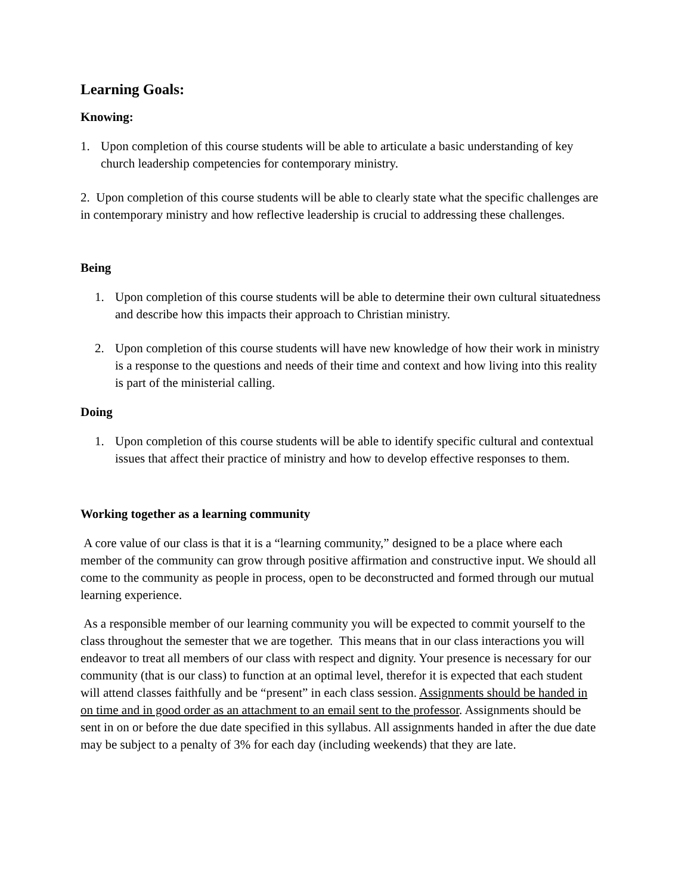Learning Goals:
Knowing:
1. Upon completion of this course students will be able to articulate a basic understanding of key church leadership competencies for contemporary ministry.
2. Upon completion of this course students will be able to clearly state what the specific challenges are in contemporary ministry and how reflective leadership is crucial to addressing these challenges.
Being
1. Upon completion of this course students will be able to determine their own cultural situatedness and describe how this impacts their approach to Christian ministry.
2. Upon completion of this course students will have new knowledge of how their work in ministry is a response to the questions and needs of their time and context and how living into this reality is part of the ministerial calling.
Doing
1. Upon completion of this course students will be able to identify specific cultural and contextual issues that affect their practice of ministry and how to develop effective responses to them.
Working together as a learning community
A core value of our class is that it is a “learning community,” designed to be a place where each member of the community can grow through positive affirmation and constructive input. We should all come to the community as people in process, open to be deconstructed and formed through our mutual learning experience.
As a responsible member of our learning community you will be expected to commit yourself to the class throughout the semester that we are together. This means that in our class interactions you will endeavor to treat all members of our class with respect and dignity. Your presence is necessary for our community (that is our class) to function at an optimal level, therefor it is expected that each student will attend classes faithfully and be “present” in each class session. Assignments should be handed in on time and in good order as an attachment to an email sent to the professor. Assignments should be sent in on or before the due date specified in this syllabus. All assignments handed in after the due date may be subject to a penalty of 3% for each day (including weekends) that they are late.